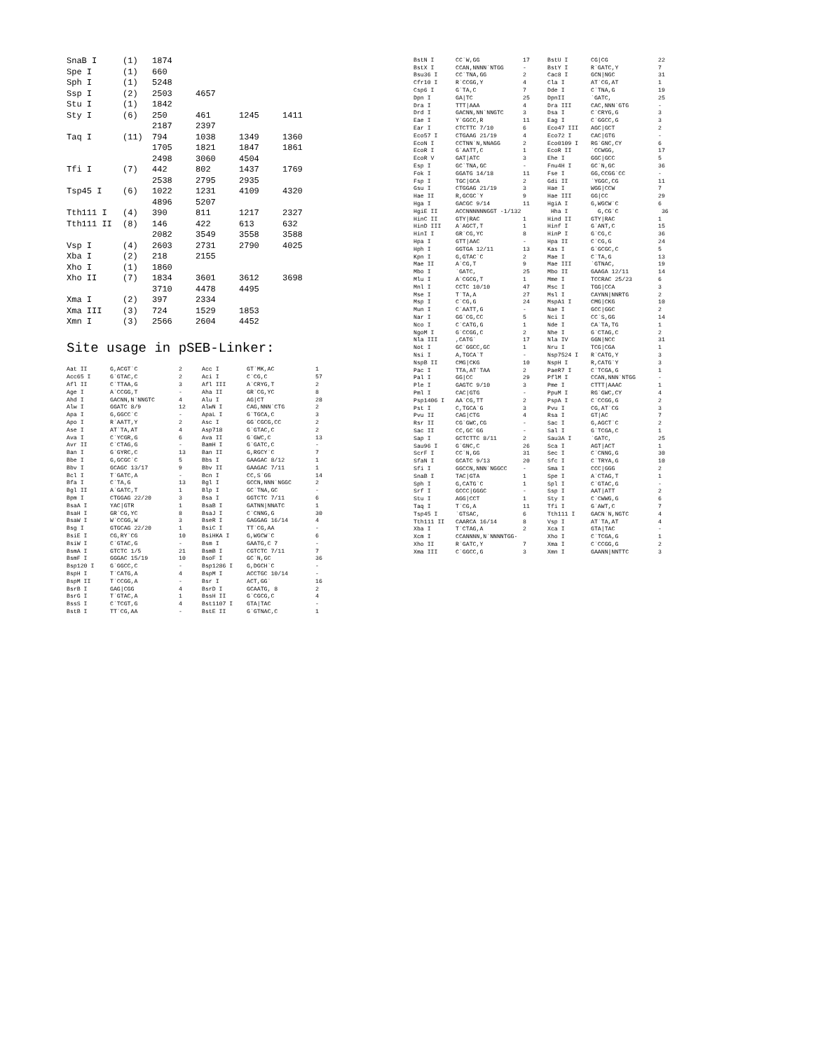| SnaB I | (1) | 1874 | | | |
| Spe I | (1) | 660 | | | |
| Sph I | (1) | 5248 | | | |
| Ssp I | (2) | 2503 | 4657 | | |
| Stu I | (1) | 1842 | | | |
| Sty I | (6) | 250 | 461 | 1245 | 1411 |
| | | 2187 | 2397 | | |
| Taq I | (11) | 794 | 1038 | 1349 | 1360 |
| | | 1705 | 1821 | 1847 | 1861 |
| | | 2498 | 3060 | 4504 | |
| Tfi I | (7) | 442 | 802 | 1437 | 1769 |
| | | 2538 | 2795 | 2935 | |
| Tsp45 I | (6) | 1022 | 1231 | 4109 | 4320 |
| | | 4896 | 5207 | | |
| Tth111 I | (4) | 390 | 811 | 1217 | 2327 |
| Tth111 II | (8) | 146 | 422 | 613 | 632 |
| | | 2082 | 3549 | 3558 | 3588 |
| Vsp I | (4) | 2603 | 2731 | 2790 | 4025 |
| Xba I | (2) | 218 | 2155 | | |
| Xho I | (1) | 1860 | | | |
| Xho II | (7) | 1834 | 3601 | 3612 | 3698 |
| | | 3710 | 4478 | 4495 | |
| Xma I | (2) | 397 | 2334 | | |
| Xma III | (3) | 724 | 1529 | 1853 | |
| Xmn I | (3) | 2566 | 2604 | 4452 | |
Site usage in pSEB-Linker:
| Aat II | G,ACGT`C | 2 | Acc I | GT`MK,AC | 1 |
| Acc65 I | G`GTAC,C | 2 | Aci I | C`CG,C | 57 |
| Afl II | C`TTAA,G | 3 | Afl III | A`CRYG,T | 2 |
| Age I | A`CCGG,T | - | Aha II | GR`CG,YC | 8 |
| Ahd I | GACNN,N`NNGTC | 4 | Alu I | AG/CT | 28 |
| Alw I | GGATC 8/9 | 12 | AlwN I | CAG,NNN`CTG | 2 |
| Apa I | G,GGCC`C | - | ApaL I | G`TGCA,C | 3 |
| Apo I | R`AATT,Y | 2 | Asc I | GG`CGCG,CC | 2 |
| Ase I | AT`TA,AT | 4 | Asp718 | G`GTAC,C | 2 |
| Ava I | C`YCGR,G | 6 | Ava II | G`GWC,C | 13 |
| Avr II | C`CTAG,G | - | BamH I | G`GATC,C | - |
| Ban I | G`GYRC,C | 13 | Ban II | G,RGCY`C | 7 |
| Bbe I | G,GCGC`C | 5 | Bbs I | GAAGAC 8/12 | 1 |
| Bbv I | GCAGC 13/17 | 9 | Bbv II | GAAGAC 7/11 | 1 |
| Bcl I | T`GATC,A | - | Bcn I | CC,S`GG | 14 |
| Bfa I | C`TA,G | 13 | Bgl I | GCCN,NNN`NGGC | 2 |
| Bgl II | A`GATC,T | 1 | Blp I | GC`TNA,GC | - |
| Bpm I | CTGGAG 22/20 | 3 | Bsa I | GGTCTC 7/11 | 6 |
| BsaA I | YAC/GTR | 1 | BsaB I | GATNN/NNATC | 1 |
| BsaH I | GR`CG,YC | 8 | BsaJ I | C`CNNG,G | 30 |
| BsaW I | W`CCGG,W | 3 | BseR I | GAGGAG 16/14 | 4 |
| Bsg I | GTGCAG 22/20 | 1 | BsiC I | TT`CG,AA | - |
| BsiE I | CG,RY`CG | 10 | BsiHKA I | G,WGCW`C | 6 |
| BsiW I | C`GTAC,G | - | Bsm I | GAATG,C 7 | - |
| BsmA I | GTCTC 1/5 | 21 | BsmB I | CGTCTC 7/11 | 7 |
| BsmF I | GGGAC 15/19 | 10 | BsoF I | GC`N,GC | 36 |
| Bsp120 I | G`GGCC,C | - | Bsp1286 I | G,DGCH`C | - |
| BspH I | T`CATG,A | 4 | BspM I | ACCTGC 10/14 | - |
| BspM II | T`CCGG,A | - | Bsr I | ACT,GG` | 16 |
| BsrB I | GAG/CGG | 4 | BsrD I | GCAATG, 8 | 2 |
| BsrG I | T`GTAC,A | 1 | BssH II | G`CGCG,C | 4 |
| BssS I | C`TCGT,G | 4 | Bst1107 I | GTA/TAC | - |
| BstB I | TT`CG,AA | - | BstE II | G`GTNAC,C | 1 |
| BstN I | CC`W,GG | 17 | BstU I | CG/CG | 22 |
| BstX I | CCAN,NNNN`NTGG | - | BstY I | R`GATC,Y | 7 |
| Bsu36 I | CC`TNA,GG | 2 | Cac8 I | GCN/NGC | 31 |
| Cfr10 I | R`CCGG,Y | 4 | Cla I | AT`CG,AT | 1 |
| Csp6 I | G`TA,C | 7 | Dde I | C`TNA,G | 19 |
| Dpn I | GA/TC | 25 | DpnII | `GATC, | 25 |
| Dra I | TTT/AAA | 4 | Dra III | CAC,NNN`GTG | - |
| Drd I | GACNN,NN`NNGTC | 3 | Dsa I | C`CRYG,G | 3 |
| Eae I | Y`GGCC,R | 11 | Eag I | C`GGCC,G | 3 |
| Ear I | CTCTTC 7/10 | 6 | Eco47 III | AGC/GCT | 2 |
| Eco57 I | CTGAAG 21/19 | 4 | Eco72 I | CAC/GTG | - |
| EcoN I | CCTNN`N,NNAGG | 2 | Eco0109 I | RG`GNC,CY | 6 |
| EcoR I | G`AATT,C | 1 | EcoR II | `CCWGG, | 17 |
| EcoR V | GAT/ATC | 3 | Ehe I | GGC/GCC | 5 |
| Esp I | GC`TNA,GC | - | Fnu4H I | GC`N,GC | 36 |
| Fok I | GGATG 14/18 | 11 | Fse I | GG,CCGG`CC | - |
| Fsp I | TGC/GCA | 2 | Gdi II | `YGGC,CG | 11 |
| Gsu I | CTGGAG 21/19 | 3 | Hae I | WGG/CCW | 7 |
| Hae II | R,GCGC`Y | 9 | Hae III | GG/CC | 29 |
| Hga I | GACGC 9/14 | 11 | HgiA I | G,WGCW`C | 6 |
| HgiE II | ACCNNNNNNGGT -1/132 | | Hha I | G,CG`C | 36 |
| HinC II | GTY/RAC | 1 | Hind II | GTY/RAC | 1 |
| HinD III | A`AGCT,T | 1 | Hinf I | G`ANT,C | 15 |
| HinI I | GR`CG,YC | 8 | HinP I | G`CG,C | 36 |
| Hpa I | GTT/AAC | - | Hpa II | C`CG,G | 24 |
| Hph I | GGTGA 12/11 | 13 | Kas I | G`GCGC,C | 5 |
| Kpn I | G,GTAC`C | 2 | Mae I | C`TA,G | 13 |
| Mae II | A`CG,T | 9 | Mae III | `GTNAC, | 19 |
| Mbo I | `GATC, | 25 | Mbo II | GAAGA 12/11 | 14 |
| Mlu I | A`CGCG,T | 1 | Mme I | TCCRAC 25/23 | 6 |
| Mnl I | CCTC 10/10 | 47 | Msc I | TGG/CCA | 3 |
| Mse I | T`TA,A | 27 | Msl I | CAYNN/NNRTG | 2 |
| Msp I | C`CG,G | 24 | MspA1 I | CMG/CKG | 10 |
| Mun I | C`AATT,G | - | Nae I | GCC/GGC | 2 |
| Nar I | GG`CG,CC | 5 | Nci I | CC`S,GG | 14 |
| Nco I | C`CATG,G | 1 | Nde I | CA`TA,TG | 1 |
| NgoM I | G`CCGG,C | 2 | Nhe I | G`CTAG,C | 2 |
| Nla III | ,CATG` | 17 | Nla IV | GGN/NCC | 31 |
| Not I | GC`GGCC,GC | 1 | Nru I | TCG/CGA | 1 |
| Nsi I | A,TGCA`T | - | Nsp7524 I | R`CATG,Y | 3 |
| NspB II | CMG/CKG | 10 | NspH I | R,CATG`Y | 3 |
| Pac I | TTA,AT`TAA | 2 | PaeR7 I | C`TCGA,G | 1 |
| Pal I | GG/CC | 29 | PflM I | CCAN,NNN`NTGG | - |
| Ple I | GAGTC 9/10 | 3 | Pme I | CTTT/AAAC | 1 |
| Pml I | CAC/GTG | - | PpuM I | RG`GWC,CY | 4 |
| Psp1406 I | AA`CG,TT | 2 | PspA I | C`CCGG,G | 2 |
| Pst I | C,TGCA`G | 3 | Pvu I | CG,AT`CG | 3 |
| Pvu II | CAG/CTG | 4 | Rsa I | GT/AC | 7 |
| Rsr II | CG`GWC,CG | - | Sac I | G,AGCT`C | 2 |
| Sac II | CC,GC`GG | - | Sal I | G`TCGA,C | 1 |
| Sap I | GCTCTTC 8/11 | 2 | Sau3A I | `GATC, | 25 |
| Sau96 I | G`GNC,C | 26 | Sca I | AGT/ACT | 1 |
| ScrF I | CC`N,GG | 31 | Sec I | C`CNNG,G | 30 |
| SfaN I | GCATC 9/13 | 20 | Sfc I | C`TRYA,G | 10 |
| Sfi I | GGCCN,NNN`NGGCC | - | Sma I | CCC/GGG | 2 |
| SnaB I | TAC/GTA | 1 | Spe I | A`CTAG,T | 1 |
| Sph I | G,CATG`C | 1 | Spl I | C`GTAC,G | - |
| Srf I | GCCC/GGGC | - | Ssp I | AAT/ATT | 2 |
| Stu I | AGG/CCT | 1 | Sty I | C`CWWG,G | 6 |
| Taq I | T`CG,A | 11 | Tfi I | G`AWT,C | 7 |
| Tsp45 I | `GTSAC, | 6 | Tth111 I | GACN`N,NGTC | 4 |
| Tth111 II | CAARCA 16/14 | 8 | Vsp I | AT`TA,AT | 4 |
| Xba I | T`CTAG,A | 2 | Xca I | GTA/TAC | - |
| Xcm I | CCANNNN,N`NNNNTGG- | | Xho I | C`TCGA,G | 1 |
| Xho II | R`GATC,Y | 7 | Xma I | C`CCGG,G | 2 |
| Xma III | C`GGCC,G | 3 | Xmn I | GAANN/NNTTC | 3 |